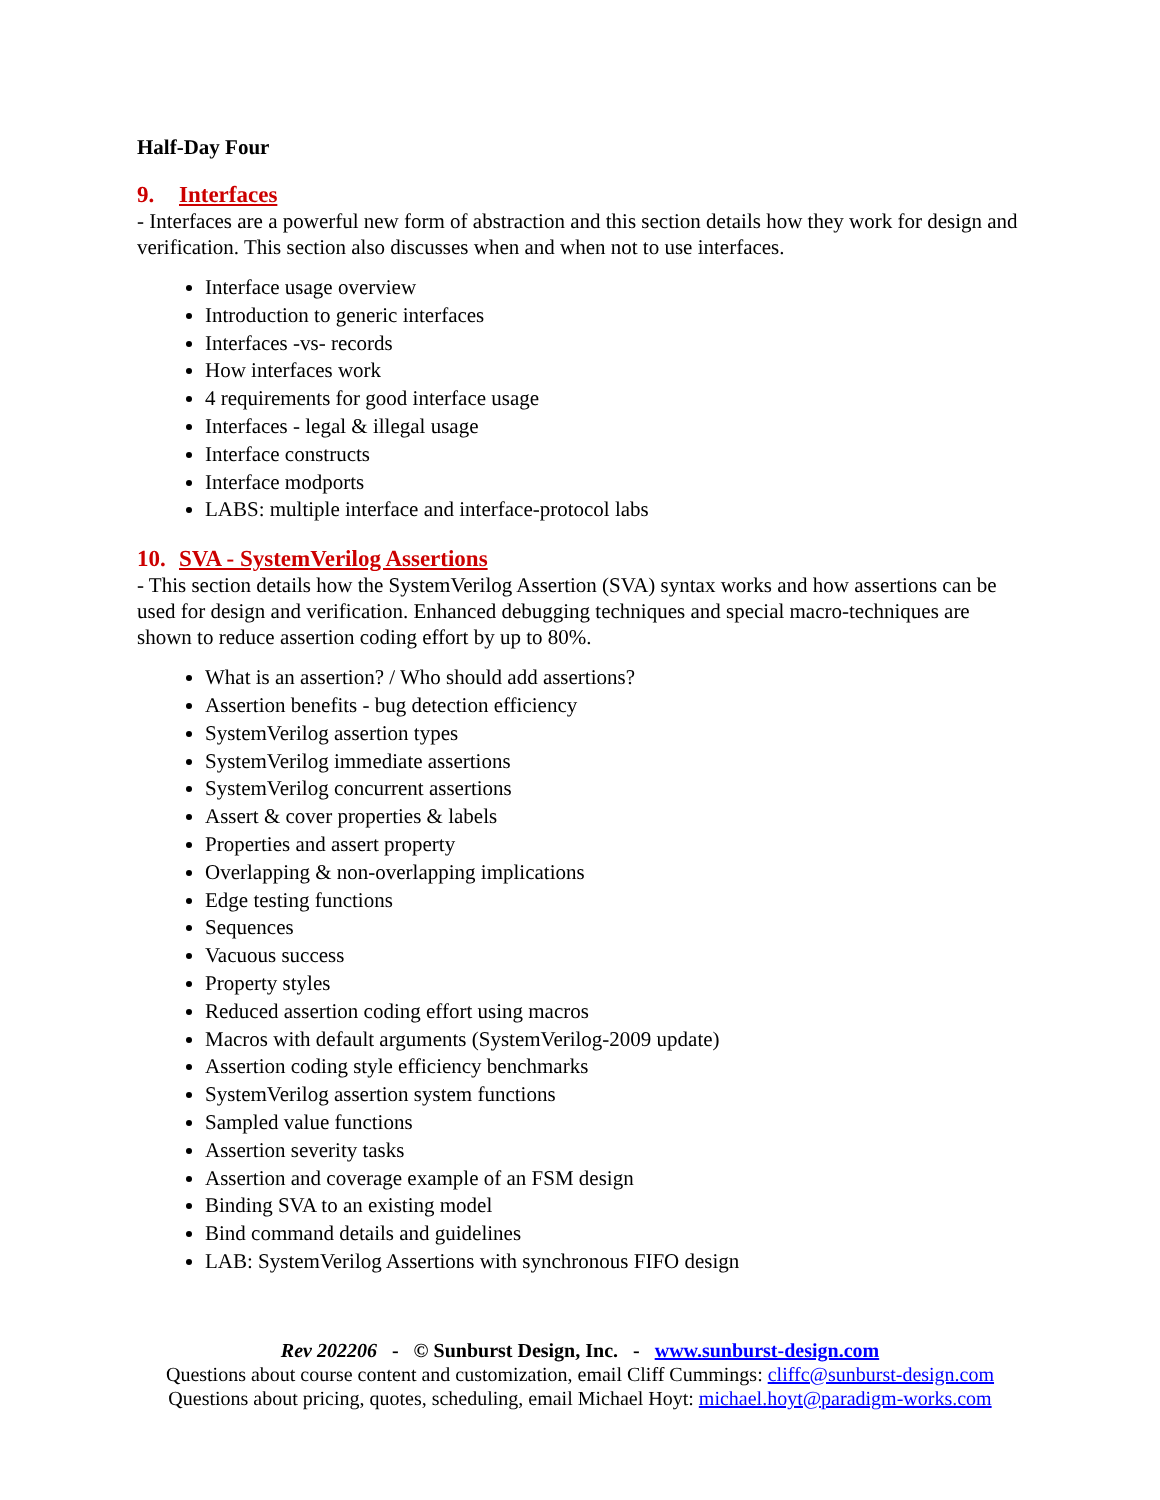Half-Day Four
9. Interfaces
- Interfaces are a powerful new form of abstraction and this section details how they work for design and verification. This section also discusses when and when not to use interfaces.
Interface usage overview
Introduction to generic interfaces
Interfaces -vs- records
How interfaces work
4 requirements for good interface usage
Interfaces - legal & illegal usage
Interface constructs
Interface modports
LABS: multiple interface and interface-protocol labs
10. SVA - SystemVerilog Assertions
- This section details how the SystemVerilog Assertion (SVA) syntax works and how assertions can be used for design and verification. Enhanced debugging techniques and special macro-techniques are shown to reduce assertion coding effort by up to 80%.
What is an assertion? / Who should add assertions?
Assertion benefits - bug detection efficiency
SystemVerilog assertion types
SystemVerilog immediate assertions
SystemVerilog concurrent assertions
Assert & cover properties & labels
Properties and assert property
Overlapping & non-overlapping implications
Edge testing functions
Sequences
Vacuous success
Property styles
Reduced assertion coding effort using macros
Macros with default arguments (SystemVerilog-2009 update)
Assertion coding style efficiency benchmarks
SystemVerilog assertion system functions
Sampled value functions
Assertion severity tasks
Assertion and coverage example of an FSM design
Binding SVA to an existing model
Bind command details and guidelines
LAB: SystemVerilog Assertions with synchronous FIFO design
Rev 202206 - © Sunburst Design, Inc. - www.sunburst-design.com
Questions about course content and customization, email Cliff Cummings: cliffc@sunburst-design.com
Questions about pricing, quotes, scheduling, email Michael Hoyt: michael.hoyt@paradigm-works.com